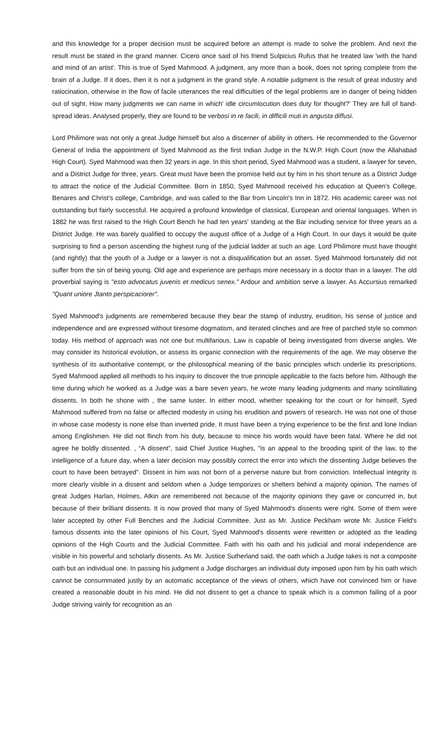and this knowledge for a proper decision must be acquired before an attempt is made to solve the problem. And next the result must be stated in the grand manner. Cicero once said of his friend Sulpicius Rufus that he treated law 'with the hand and mind of an artist'. This is true of Syed Mahmood. A judgment, any more than a book, does not spring complete from the brain of a Judge. If it does, then it is not a judgment in the grand style. A notable judgment is the result of great industry and ratiocination, otherwise in the flow of facile utterances the real difficulties of the legal problems are in danger of being hidden out of sight. How many judgments we can name in which' idle circumlocution does duty for thought?' They are full of band-spread ideas. Analysed properly, they are found to be verbosi in re facili, in difficili muti in angusta diffusi.
Lord Philimore was not only a great Judge himself but also a discerner of ability in others. He recommended to the Governor General of India the appointment of Syed Mahmood as the first Indian Judge in the N.W.P. High Court (now the Allahabad High Court). Syed Mahmood was then 32 years in age. In this short period, Syed Mahmood was a student, a lawyer for seven, and a District Judge for three, years. Great must have been the promise held out by him in his short tenure as a District Judge to attract the notice of the Judicial Committee. Born in 1850, Syed Mahmood received his education at Queen's College, Benares and Christ's college, Cambridge, and was called to the Bar from Lincoln's Inn in 1872. His academic career was not outstanding but fairly successful. He acquired a profound knowledge of classical, European and oriental languages. When in 1882 he was first raised to the High Court Bench he had ten years' standing at the Bar including service for three years as a District Judge. He was barely qualified to occupy the august office of a Judge of a High Court. In our days it would be quite surprising to find a person ascending the highest rung of the judicial ladder at such an age. Lord Philimore must have thought (and rightly) that the youth of a Judge or a lawyer is not a disqualification but an asset. Syed Mahmood fortunately did not suffer from the sin of being young. Old age and experience are perhaps more necessary in a doctor than in a lawyer. The old proverbial saying is "esto advocatus juvenis et medicus senex." Ardour and ambition serve a lawyer. As Accursius remarked "Quant uniore Jtanto perspicaciorer".
Syed Mahmood's judgments are remembered because they bear the stamp of industry, erudition, his sense of justice and independence and are expressed without tiresome dogmatism, and iterated clinches and are free of parched style so common today. His method of approach was not one but multifarious. Law is capable of being investigated from diverse angles. We may consider its historical evolution, or assess its organic connection with the requirements of the age. We may observe the synthesis of its authoritative contempt, or the philosophical meaning of the basic principles which underlie its prescriptions. Syed Mahmood applied all methods to his inquiry to discover the true principle applicable to the facts before him. Although the time during which he worked as a Judge was a bare seven years, he wrote many leading judgments and many scintillating dissents. In both he shone with , the same luster. In either mood, whether speaking for the court or for himself, Syed Mahmood suffered from no false or affected modesty in using his erudition and powers of research. He was not one of those in whose case modesty is none else than inverted pride. It must have been a trying experience to be the first and lone Indian among Englishmen. He did not flinch from his duty, because to mince his words would have been fatal. Where he did not agree he boldly dissented. , “A dissent”, said Chief Justice Hughes, "is an appeal to the brooding spirit of the law, to the intelligence of a future day, when a later decision may possibly correct the error into which the dissenting Judge believes the court to have been betrayed". Dissent in him was not born of a perverse nature but from conviction. Intellectual integrity is more clearly visible in a dissent and seldom when a Judge temporizes or shelters behind a majority opinion. The names of great Judges Harlan, Holmes, Atkin are remembered not because of the majority opinions they gave or concurred in, but because of their brilliant dissents. It is now proved that many of Syed Mahmood's dissents were right. Some of them were later accepted by other Full Benches and the Judicial Committee. Just as Mr. Justice Peckham wrote Mr. Justice Field's famous dissents into the later opinions of his Court, Syed Mahmood's dissents were rewritten or adopted as the leading opinions of the High Courts and the Judicial Committee. Faith with his oath and his judicial and moral independence are visible in his powerful and scholarly dissents. As Mr. Justice Sutherland said, the oath which a Judge takes is not a composite oath but an individual one. In passing his judgment a Judge discharges an individual duty imposed upon him by his oath which cannot be consummated justly by an automatic acceptance of the views of others, which have not convinced him or have created a reasonable doubt in his mind. He did not dissent to get a chance to speak which is a common failing of a poor Judge striving vainly for recognition as an